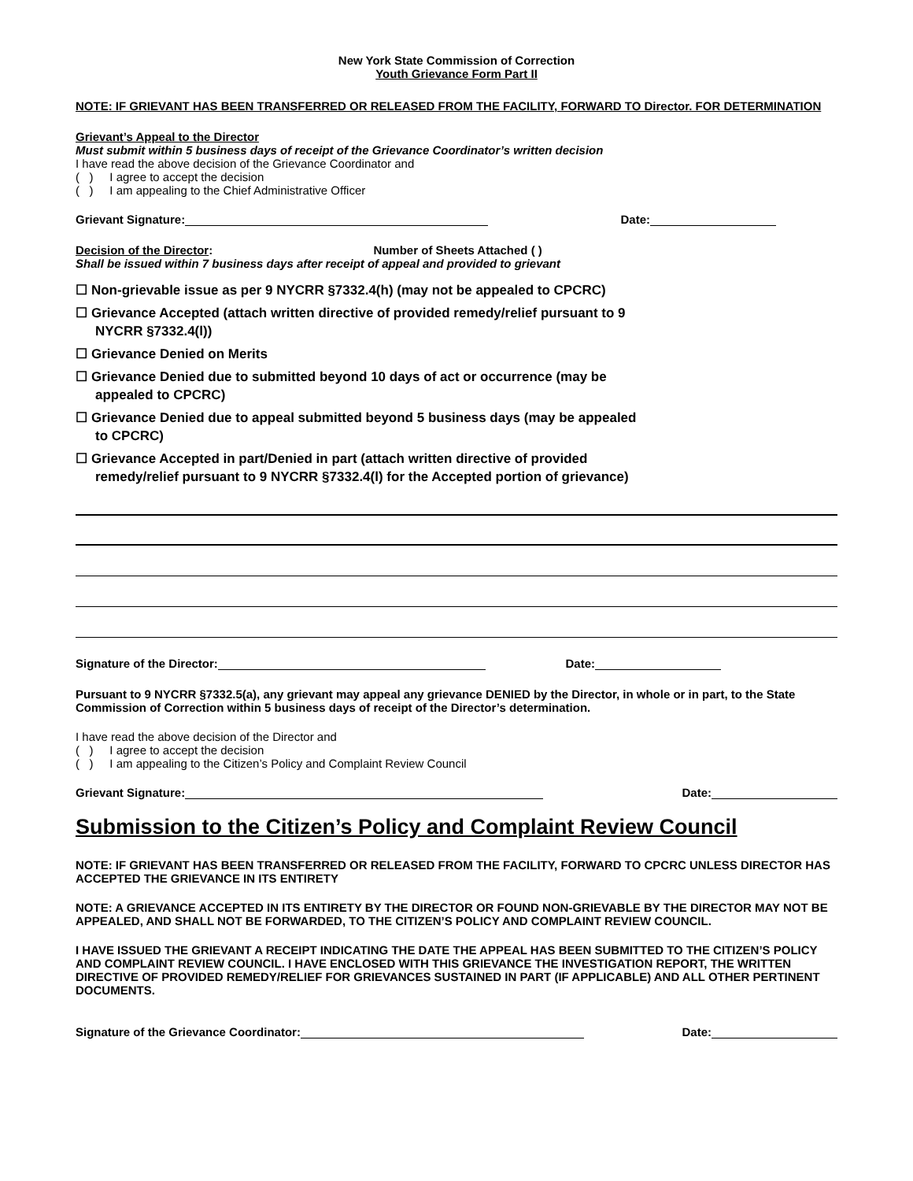New York State Commission of Correction
Youth Grievance Form Part II
NOTE: IF GRIEVANT HAS BEEN TRANSFERRED OR RELEASED FROM THE FACILITY, FORWARD TO Director. FOR DETERMINATION
Grievant’s Appeal to the Director
Must submit within 5 business days of receipt of the Grievance Coordinator’s written decision
I have read the above decision of the Grievance Coordinator and
( ) I agree to accept the decision
( ) I am appealing to the Chief Administrative Officer
Grievant Signature: Date:
Decision of the Director: Number of Sheets Attached ( )
Shall be issued within 7 business days after receipt of appeal and provided to grievant
☐ Non-grievable issue as per 9 NYCRR §7332.4(h) (may not be appealed to CPCRC)
☐ Grievance Accepted (attach written directive of provided remedy/relief pursuant to 9
NYCRR §7332.4(l))
☐ Grievance Denied on Merits
☐ Grievance Denied due to submitted beyond 10 days of act or occurrence (may be
appealed to CPCRC)
☐ Grievance Denied due to appeal submitted beyond 5 business days (may be appealed
to CPCRC)
☐ Grievance Accepted in part/Denied in part (attach written directive of provided
remedy/relief pursuant to 9 NYCRR §7332.4(l) for the Accepted portion of grievance)
Signature of the Director: Date:
Pursuant to 9 NYCRR §7332.5(a), any grievant may appeal any grievance DENIED by the Director, in whole or in part, to the State Commission of Correction within 5 business days of receipt of the Director’s determination.
I have read the above decision of the Director and
( ) I agree to accept the decision
( ) I am appealing to the Citizen’s Policy and Complaint Review Council
Grievant Signature: Date:
Submission to the Citizen’s Policy and Complaint Review Council
NOTE: IF GRIEVANT HAS BEEN TRANSFERRED OR RELEASED FROM THE FACILITY, FORWARD TO CPCRC UNLESS DIRECTOR HAS ACCEPTED THE GRIEVANCE IN ITS ENTIRETY
NOTE: A GRIEVANCE ACCEPTED IN ITS ENTIRETY BY THE DIRECTOR OR FOUND NON-GRIEVABLE BY THE DIRECTOR MAY NOT BE APPEALED, AND SHALL NOT BE FORWARDED, TO THE CITIZEN’S POLICY AND COMPLAINT REVIEW COUNCIL.
I HAVE ISSUED THE GRIEVANT A RECEIPT INDICATING THE DATE THE APPEAL HAS BEEN SUBMITTED TO THE CITIZEN’S POLICY AND COMPLAINT REVIEW COUNCIL. I HAVE ENCLOSED WITH THIS GRIEVANCE THE INVESTIGATION REPORT, THE WRITTEN DIRECTIVE OF PROVIDED REMEDY/RELIEF FOR GRIEVANCES SUSTAINED IN PART (IF APPLICABLE) AND ALL OTHER PERTINENT DOCUMENTS.
Signature of the Grievance Coordinator: Date: